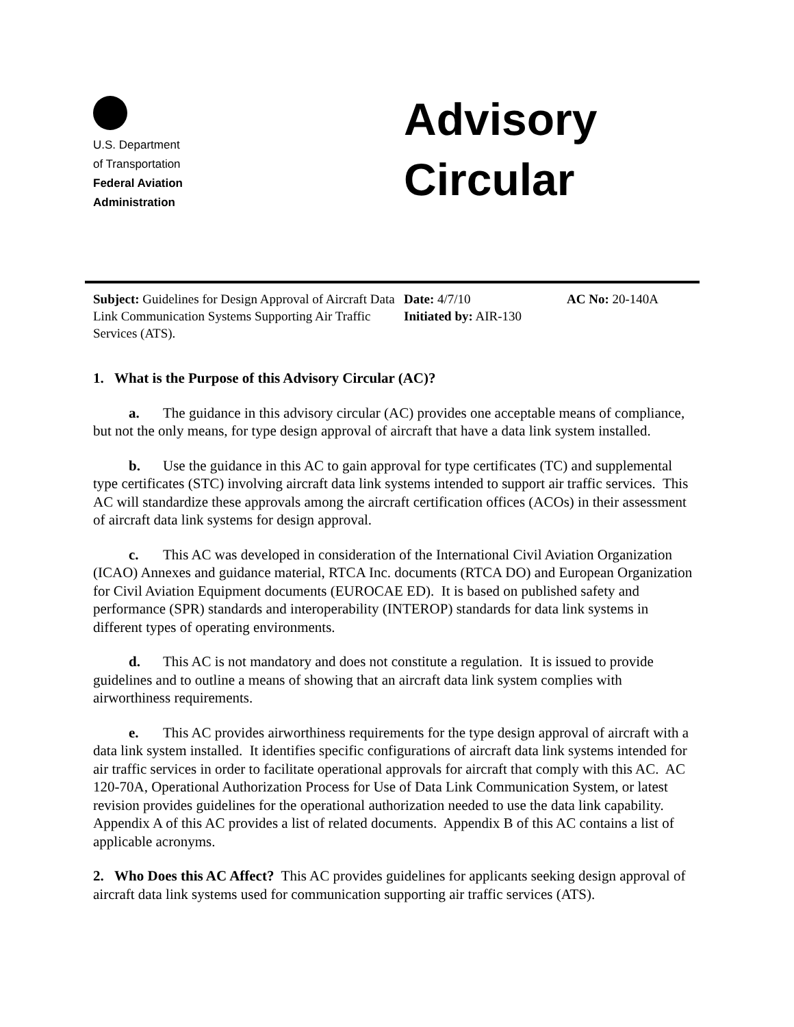U.S. Department
of Transportation
Federal Aviation
Administration
Advisory
Circular
Subject: Guidelines for Design Approval of Aircraft Data Link Communication Systems Supporting Air Traffic Services (ATS).
Date: 4/7/10
Initiated by: AIR-130
AC No: 20-140A
1. What is the Purpose of this Advisory Circular (AC)?
a. The guidance in this advisory circular (AC) provides one acceptable means of compliance, but not the only means, for type design approval of aircraft that have a data link system installed.
b. Use the guidance in this AC to gain approval for type certificates (TC) and supplemental type certificates (STC) involving aircraft data link systems intended to support air traffic services. This AC will standardize these approvals among the aircraft certification offices (ACOs) in their assessment of aircraft data link systems for design approval.
c. This AC was developed in consideration of the International Civil Aviation Organization (ICAO) Annexes and guidance material, RTCA Inc. documents (RTCA DO) and European Organization for Civil Aviation Equipment documents (EUROCAE ED). It is based on published safety and performance (SPR) standards and interoperability (INTEROP) standards for data link systems in different types of operating environments.
d. This AC is not mandatory and does not constitute a regulation. It is issued to provide guidelines and to outline a means of showing that an aircraft data link system complies with airworthiness requirements.
e. This AC provides airworthiness requirements for the type design approval of aircraft with a data link system installed. It identifies specific configurations of aircraft data link systems intended for air traffic services in order to facilitate operational approvals for aircraft that comply with this AC. AC 120-70A, Operational Authorization Process for Use of Data Link Communication System, or latest revision provides guidelines for the operational authorization needed to use the data link capability. Appendix A of this AC provides a list of related documents. Appendix B of this AC contains a list of applicable acronyms.
2. Who Does this AC Affect? This AC provides guidelines for applicants seeking design approval of aircraft data link systems used for communication supporting air traffic services (ATS).